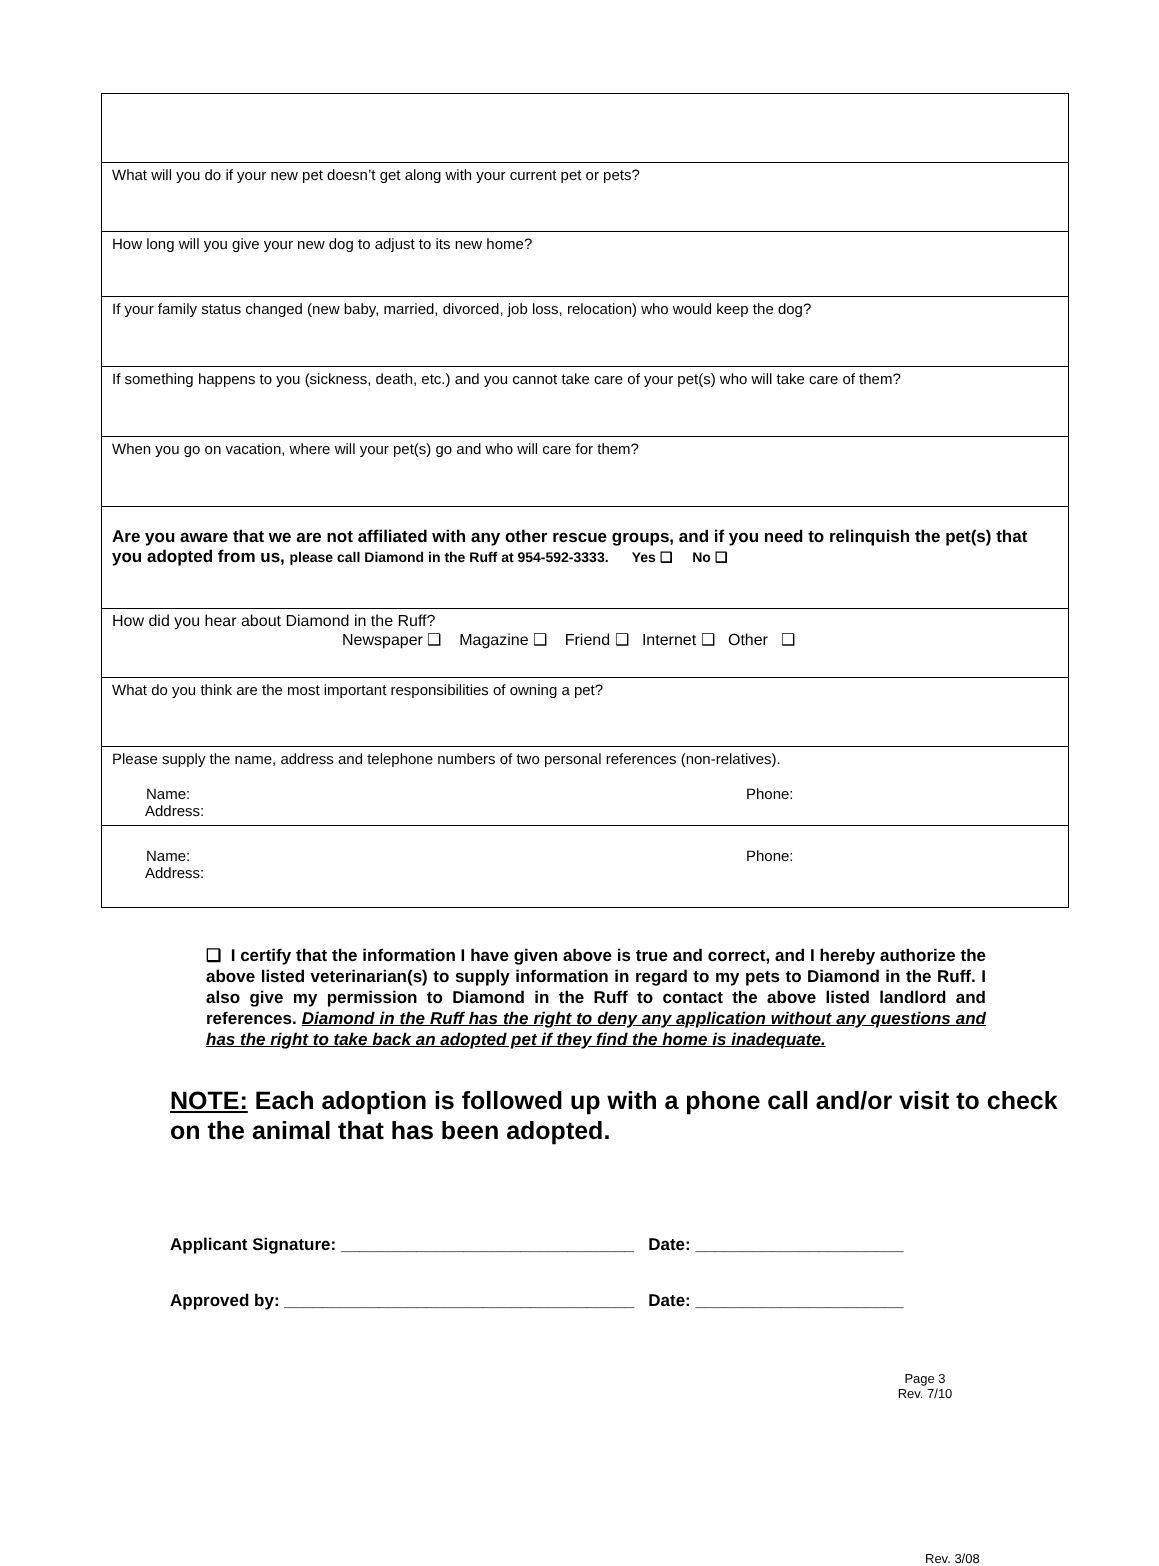| What will you do if your new pet doesn’t get along with your current pet or pets? |
| How long will you give your new dog to adjust to its new home? |
| If your family status changed (new baby, married, divorced, job loss, relocation) who would keep the dog? |
| If something happens to you (sickness, death, etc.) and you cannot take care of your pet(s) who will take care of them? |
| When you go on vacation, where will your pet(s) go and who will care for them? |
| Are you aware that we are not affiliated with any other rescue groups, and if you need to relinquish the pet(s) that you adopted from us, please call Diamond in the Ruff at 954-592-3333. Yes ❑ No ❑ |
| How did you hear about Diamond in the Ruff? Newspaper ❑ Magazine ❑ Friend ❑ Internet ❑ Other ❑ |
| What do you think are the most important responsibilities of owning a pet? |
| Please supply the name, address and telephone numbers of two personal references (non-relatives). Name: Phone: Address: |
| Name: Phone: Address: |
❑ I certify that the information I have given above is true and correct, and I hereby authorize the above listed veterinarian(s) to supply information in regard to my pets to Diamond in the Ruff. I also give my permission to Diamond in the Ruff to contact the above listed landlord and references. Diamond in the Ruff has the right to deny any application without any questions and has the right to take back an adopted pet if they find the home is inadequate.
NOTE: Each adoption is followed up with a phone call and/or visit to check on the animal that has been adopted.
Applicant Signature: _______________________________ Date: ______________________
Approved by: _____________________________________ Date: ______________________
Page 3
Rev. 7/10
Rev. 3/08